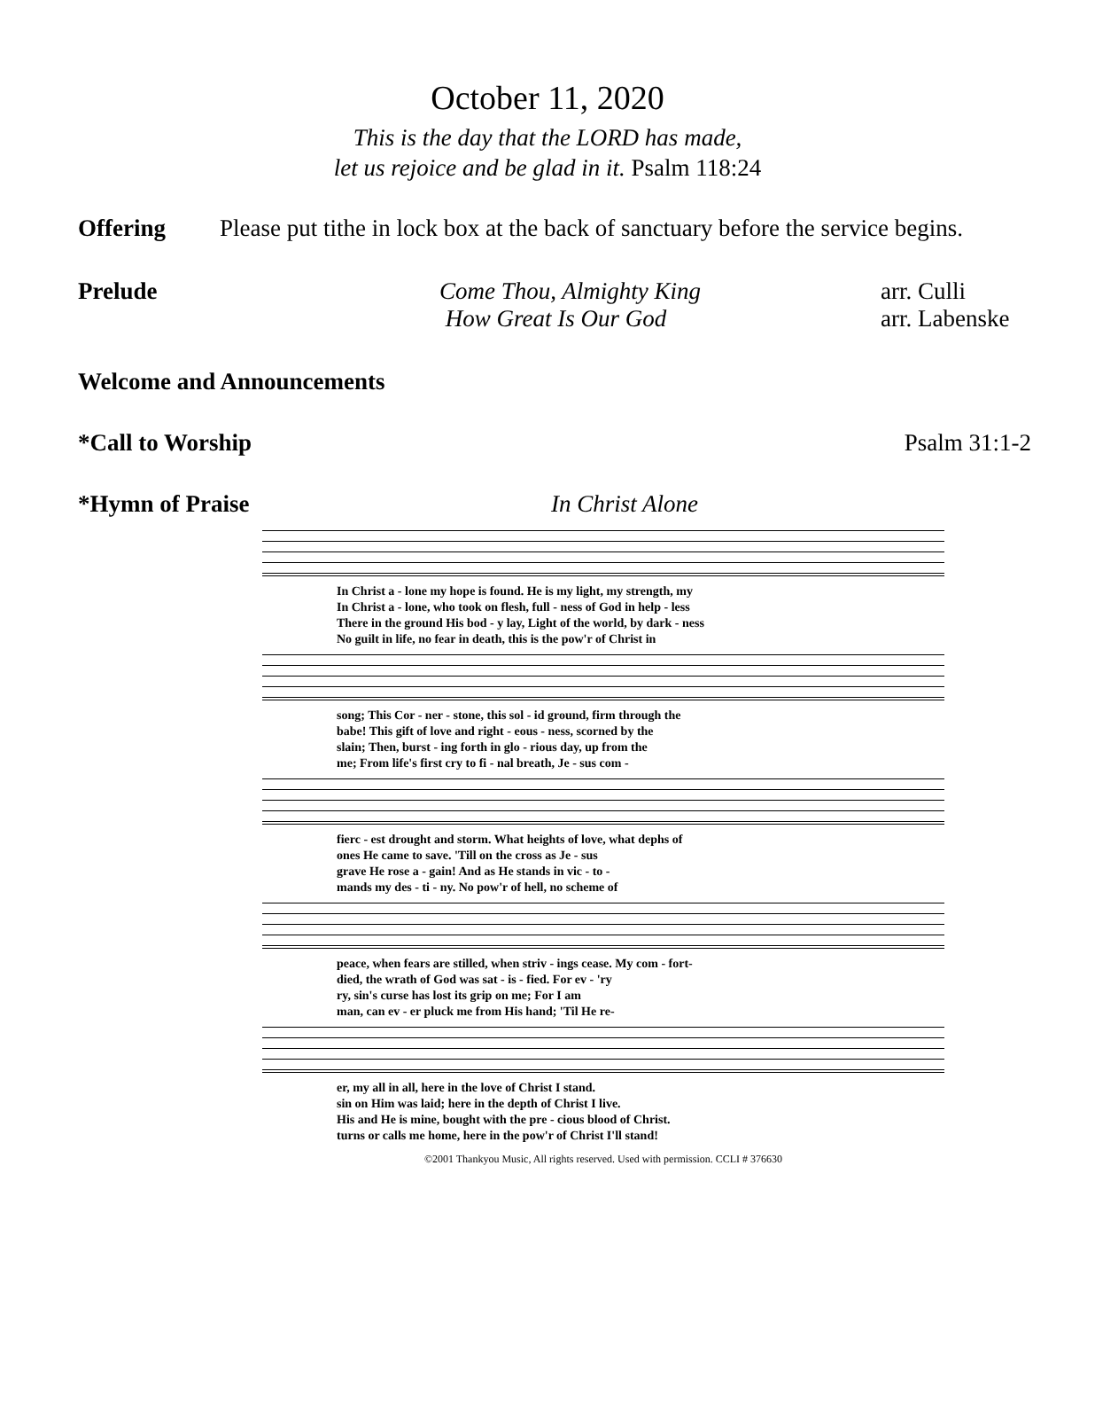October 11, 2020
This is the day that the LORD has made,
let us rejoice and be glad in it. Psalm 118:24
Offering Please put tithe in lock box at the back of sanctuary before the service begins.
Prelude Come Thou, Almighty King
How Great Is Our God arr. Culli
arr. Labenske
Welcome and Announcements
*Call to Worship Psalm 31:1-2
*Hymn of Praise In Christ Alone
| In Christ a - lone my hope is found. He is my light, my strength, my |
| In Christ a - lone, who took on flesh, full - ness of God in help - less |
| There in the ground His bod - y lay, Light of the world, by dark - ness |
| No guilt in life, no fear in death, this is the pow'r of Christ in |
| song; This Cor - ner - stone, this sol - id ground, firm through the |
| babe! This gift of love and right - eous - ness, scorned by the |
| slain; Then, burst - ing forth in glo - rious day, up from the |
| me; From life's first cry to fi - nal breath, Je - sus com - |
| fierc - est drought and storm. What heights of love, what dephs of |
| ones He came to save. 'Till on the cross as Je - sus |
| grave He rose a - gain! And as He stands in vic - to - |
| mands my des - ti - ny. No pow'r of hell, no scheme of |
| peace, when fears are stilled, when striv - ings cease. My com - fort- |
| died, the wrath of God was sat - is - fied. For ev - 'ry |
| ry, sin's curse has lost its grip on me; For I am |
| man, can ev - er pluck me from His hand; 'Til He re- |
| er, my all in all, here in the love of Christ I stand. |
| sin on Him was laid; here in the depth of Christ I live. |
| His and He is mine, bought with the pre - cious blood of Christ. |
| turns or calls me home, here in the pow'r of Christ I'll stand! |
©2001 Thankyou Music, All rights reserved. Used with permission. CCLI # 376630